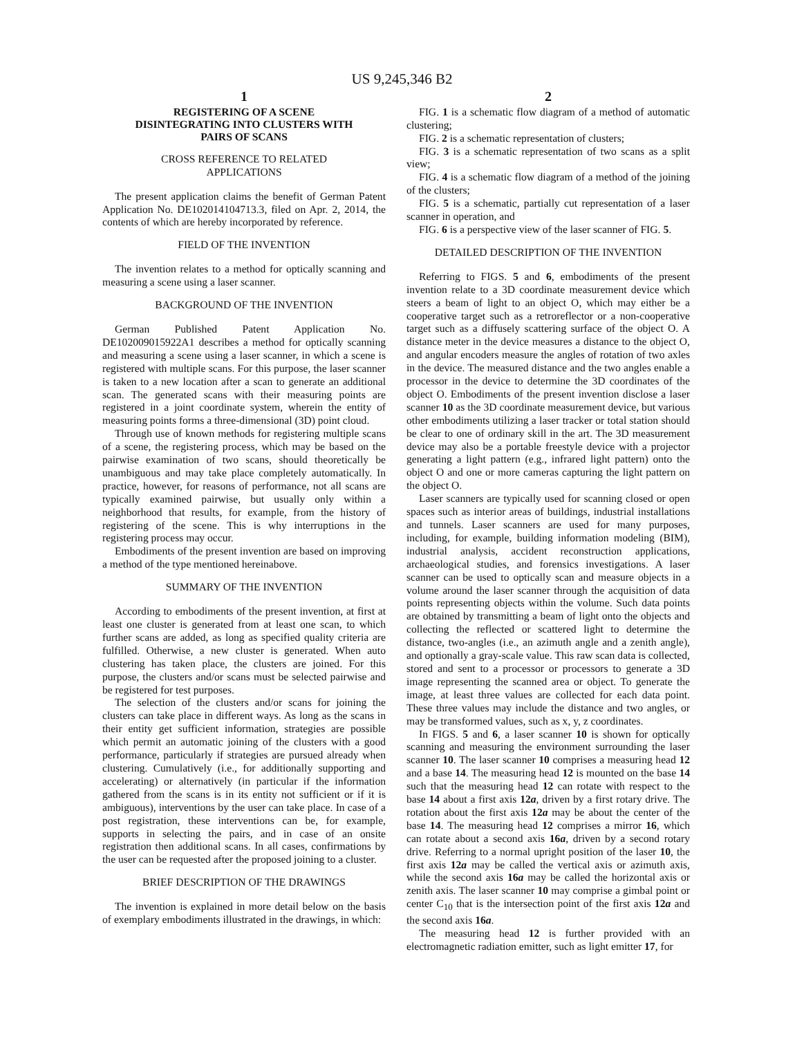US 9,245,346 B2
1
REGISTERING OF A SCENE
DISINTEGRATING INTO CLUSTERS WITH
PAIRS OF SCANS
CROSS REFERENCE TO RELATED
APPLICATIONS
The present application claims the benefit of German Patent Application No. DE102014104713.3, filed on Apr. 2, 2014, the contents of which are hereby incorporated by reference.
FIELD OF THE INVENTION
The invention relates to a method for optically scanning and measuring a scene using a laser scanner.
BACKGROUND OF THE INVENTION
German Published Patent Application No. DE102009015922A1 describes a method for optically scanning and measuring a scene using a laser scanner, in which a scene is registered with multiple scans. For this purpose, the laser scanner is taken to a new location after a scan to generate an additional scan. The generated scans with their measuring points are registered in a joint coordinate system, wherein the entity of measuring points forms a three-dimensional (3D) point cloud.
Through use of known methods for registering multiple scans of a scene, the registering process, which may be based on the pairwise examination of two scans, should theoretically be unambiguous and may take place completely automatically. In practice, however, for reasons of performance, not all scans are typically examined pairwise, but usually only within a neighborhood that results, for example, from the history of registering of the scene. This is why interruptions in the registering process may occur.
Embodiments of the present invention are based on improving a method of the type mentioned hereinabove.
SUMMARY OF THE INVENTION
According to embodiments of the present invention, at first at least one cluster is generated from at least one scan, to which further scans are added, as long as specified quality criteria are fulfilled. Otherwise, a new cluster is generated. When auto clustering has taken place, the clusters are joined. For this purpose, the clusters and/or scans must be selected pairwise and be registered for test purposes.
The selection of the clusters and/or scans for joining the clusters can take place in different ways. As long as the scans in their entity get sufficient information, strategies are possible which permit an automatic joining of the clusters with a good performance, particularly if strategies are pursued already when clustering. Cumulatively (i.e., for additionally supporting and accelerating) or alternatively (in particular if the information gathered from the scans is in its entity not sufficient or if it is ambiguous), interventions by the user can take place. In case of a post registration, these interventions can be, for example, supports in selecting the pairs, and in case of an onsite registration then additional scans. In all cases, confirmations by the user can be requested after the proposed joining to a cluster.
BRIEF DESCRIPTION OF THE DRAWINGS
The invention is explained in more detail below on the basis of exemplary embodiments illustrated in the drawings, in which:
2
FIG. 1 is a schematic flow diagram of a method of automatic clustering;
FIG. 2 is a schematic representation of clusters;
FIG. 3 is a schematic representation of two scans as a split view;
FIG. 4 is a schematic flow diagram of a method of the joining of the clusters;
FIG. 5 is a schematic, partially cut representation of a laser scanner in operation, and
FIG. 6 is a perspective view of the laser scanner of FIG. 5.
DETAILED DESCRIPTION OF THE INVENTION
Referring to FIGS. 5 and 6, embodiments of the present invention relate to a 3D coordinate measurement device which steers a beam of light to an object O, which may either be a cooperative target such as a retroreflector or a non-cooperative target such as a diffusely scattering surface of the object O. A distance meter in the device measures a distance to the object O, and angular encoders measure the angles of rotation of two axles in the device. The measured distance and the two angles enable a processor in the device to determine the 3D coordinates of the object O. Embodiments of the present invention disclose a laser scanner 10 as the 3D coordinate measurement device, but various other embodiments utilizing a laser tracker or total station should be clear to one of ordinary skill in the art. The 3D measurement device may also be a portable freestyle device with a projector generating a light pattern (e.g., infrared light pattern) onto the object O and one or more cameras capturing the light pattern on the object O.
Laser scanners are typically used for scanning closed or open spaces such as interior areas of buildings, industrial installations and tunnels. Laser scanners are used for many purposes, including, for example, building information modeling (BIM), industrial analysis, accident reconstruction applications, archaeological studies, and forensics investigations. A laser scanner can be used to optically scan and measure objects in a volume around the laser scanner through the acquisition of data points representing objects within the volume. Such data points are obtained by transmitting a beam of light onto the objects and collecting the reflected or scattered light to determine the distance, two-angles (i.e., an azimuth angle and a zenith angle), and optionally a gray-scale value. This raw scan data is collected, stored and sent to a processor or processors to generate a 3D image representing the scanned area or object. To generate the image, at least three values are collected for each data point. These three values may include the distance and two angles, or may be transformed values, such as x, y, z coordinates.
In FIGS. 5 and 6, a laser scanner 10 is shown for optically scanning and measuring the environment surrounding the laser scanner 10. The laser scanner 10 comprises a measuring head 12 and a base 14. The measuring head 12 is mounted on the base 14 such that the measuring head 12 can rotate with respect to the base 14 about a first axis 12a, driven by a first rotary drive. The rotation about the first axis 12a may be about the center of the base 14. The measuring head 12 comprises a mirror 16, which can rotate about a second axis 16a, driven by a second rotary drive. Referring to a normal upright position of the laser 10, the first axis 12a may be called the vertical axis or azimuth axis, while the second axis 16a may be called the horizontal axis or zenith axis. The laser scanner 10 may comprise a gimbal point or center C<sub>10</sub> that is the intersection point of the first axis 12a and the second axis 16a.
The measuring head 12 is further provided with an electromagnetic radiation emitter, such as light emitter 17, for